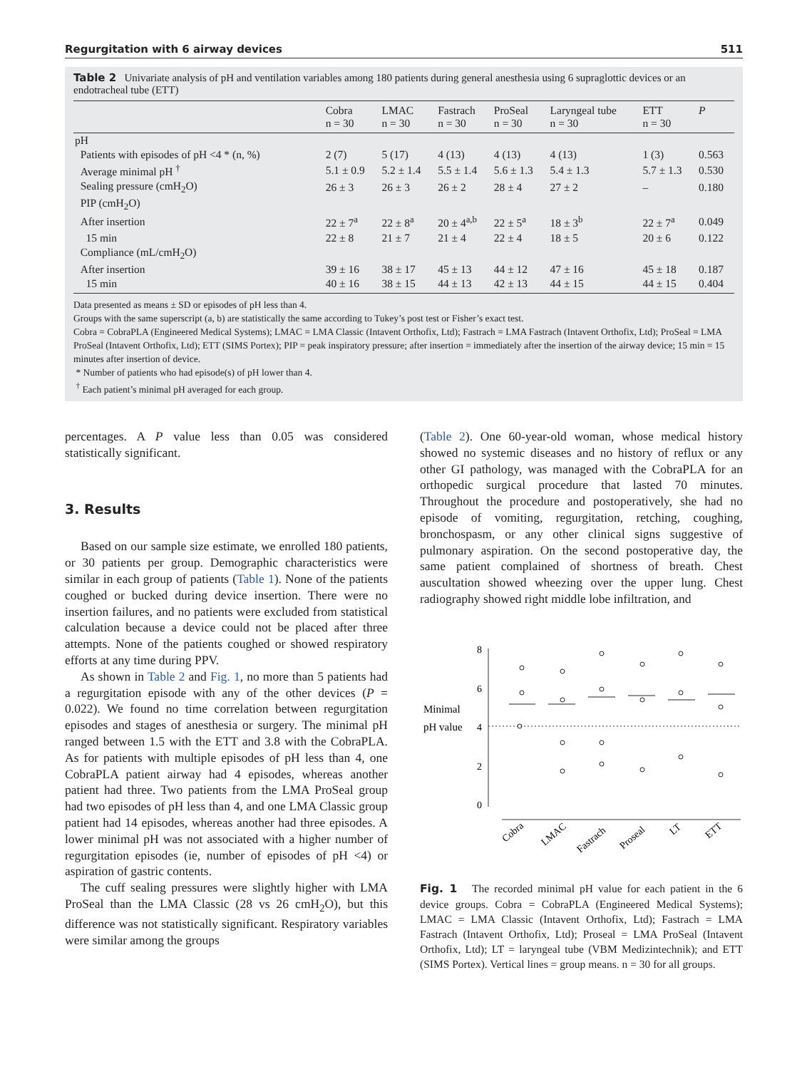Regurgitation with 6 airway devices 511
Table 2 Univariate analysis of pH and ventilation variables among 180 patients during general anesthesia using 6 supraglottic devices or an endotracheal tube (ETT)
| | Cobra n = 30 | LMAC n = 30 | Fastrach n = 30 | ProSeal n = 30 | Laryngeal tube n = 30 | ETT n = 30 | P |
| --- | --- | --- | --- | --- | --- | --- | --- |
| pH | | | | | | | |
| Patients with episodes of pH <4 * (n, %) | 2 (7) | 5 (17) | 4 (13) | 4 (13) | 4 (13) | 1 (3) | 0.563 |
| Average minimal pH <sup>†</sup> | 5.1 ± 0.9 | 5.2 ± 1.4 | 5.5 ± 1.4 | 5.6 ± 1.3 | 5.4 ± 1.3 | 5.7 ± 1.3 | 0.530 |
| Sealing pressure (cmH<sub>2</sub>O) | 26 ± 3 | 26 ± 3 | 26 ± 2 | 28 ± 4 | 27 ± 2 | – | 0.180 |
| PIP (cmH<sub>2</sub>O) | | | | | | | |
| After insertion | 22 ± 7<sup>a</sup> | 22 ± 8<sup>a</sup> | 20 ± 4<sup>a,b</sup> | 22 ± 5<sup>a</sup> | 18 ± 3<sup>b</sup> | 22 ± 7<sup>a</sup> | 0.049 |
| 15 min | 22 ± 8 | 21 ± 7 | 21 ± 4 | 22 ± 4 | 18 ± 5 | 20 ± 6 | 0.122 |
| Compliance (mL/cmH<sub>2</sub>O) | | | | | | | |
| After insertion | 39 ± 16 | 38 ± 17 | 45 ± 13 | 44 ± 12 | 47 ± 16 | 45 ± 18 | 0.187 |
| 15 min | 40 ± 16 | 38 ± 15 | 44 ± 13 | 42 ± 13 | 44 ± 15 | 44 ± 15 | 0.404 |
Data presented as means ± SD or episodes of pH less than 4.
Groups with the same superscript (a, b) are statistically the same according to Tukey’s post test or Fisher’s exact test.
Cobra = CobraPLA (Engineered Medical Systems); LMAC = LMA Classic (Intavent Orthofix, Ltd); Fastrach = LMA Fastrach (Intavent Orthofix, Ltd); ProSeal = LMA ProSeal (Intavent Orthofix, Ltd); ETT (SIMS Portex); PIP = peak inspiratory pressure; after insertion = immediately after the insertion of the airway device; 15 min = 15 minutes after insertion of device.
* Number of patients who had episode(s) of pH lower than 4.
<sup>†</sup> Each patient’s minimal pH averaged for each group.
percentages. A P value less than 0.05 was considered statistically significant.
3. Results
Based on our sample size estimate, we enrolled 180 patients, or 30 patients per group. Demographic characteristics were similar in each group of patients (Table 1). None of the patients coughed or bucked during device insertion. There were no insertion failures, and no patients were excluded from statistical calculation because a device could not be placed after three attempts. None of the patients coughed or showed respiratory efforts at any time during PPV.
As shown in Table 2 and Fig. 1, no more than 5 patients had a regurgitation episode with any of the other devices (P = 0.022). We found no time correlation between regurgitation episodes and stages of anesthesia or surgery. The minimal pH ranged between 1.5 with the ETT and 3.8 with the CobraPLA. As for patients with multiple episodes of pH less than 4, one CobraPLA patient airway had 4 episodes, whereas another patient had three. Two patients from the LMA ProSeal group had two episodes of pH less than 4, and one LMA Classic group patient had 14 episodes, whereas another had three episodes. A lower minimal pH was not associated with a higher number of regurgitation episodes (ie, number of episodes of pH <4) or aspiration of gastric contents.
The cuff sealing pressures were slightly higher with LMA ProSeal than the LMA Classic (28 vs 26 cmH<sub>2</sub>O), but this difference was not statistically significant. Respiratory variables were similar among the groups
(Table 2). One 60-year-old woman, whose medical history showed no systemic diseases and no history of reflux or any other GI pathology, was managed with the CobraPLA for an orthopedic surgical procedure that lasted 70 minutes. Throughout the procedure and postoperatively, she had no episode of vomiting, regurgitation, retching, coughing, bronchospasm, or any other clinical signs suggestive of pulmonary aspiration. On the second postoperative day, the same patient complained of shortness of breath. Chest auscultation showed wheezing over the upper lung. Chest radiography showed right middle lobe infiltration, and
Minimal
pH value
8
6
4
2
0
Cobra
LMAC
Fastrach
Proseal
LT
ETT
Fig. 1 The recorded minimal pH value for each patient in the 6 device groups. Cobra = CobraPLA (Engineered Medical Systems); LMAC = LMA Classic (Intavent Orthofix, Ltd); Fastrach = LMA Fastrach (Intavent Orthofix, Ltd); Proseal = LMA ProSeal (Intavent Orthofix, Ltd); LT = laryngeal tube (VBM Medizintechnik); and ETT (SIMS Portex). Vertical lines = group means. n = 30 for all groups.